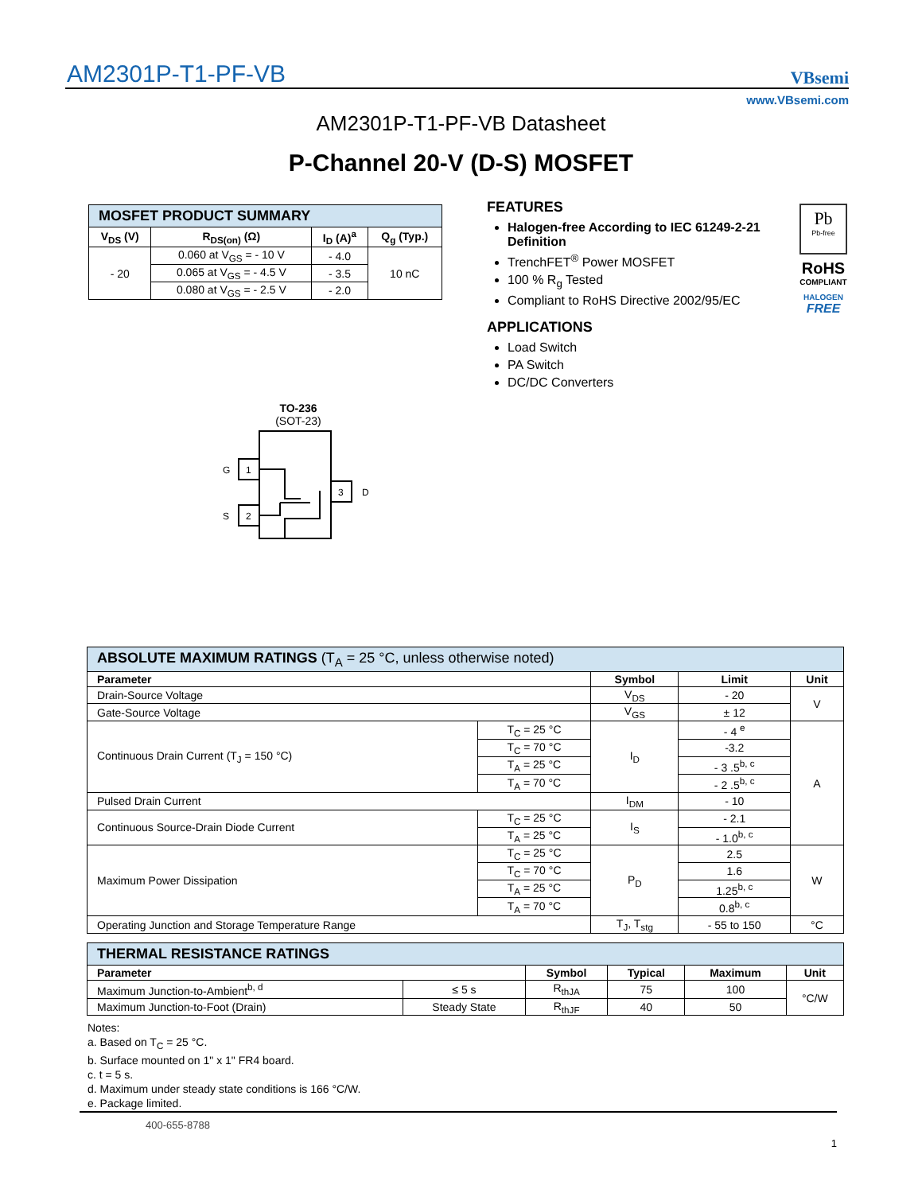AM2301P-T1-PF-VB
VBsemi
www.VBsemi.com
AM2301P-T1-PF-VB Datasheet
P-Channel 20-V (D-S) MOSFET
| MOSFET PRODUCT SUMMARY | | | |
| V<sub>DS</sub> (V) | R<sub>DS(on)</sub> (Ω) | I<sub>D</sub> (A)<sup>a</sup> | Q<sub>g</sub> (Typ.) |
| - 20 | 0.060 at V<sub>GS</sub> = - 10 V | - 4.0 | 10 nC |
| | 0.065 at V<sub>GS</sub> = - 4.5 V | - 3.5 | |
| | 0.080 at V<sub>GS</sub> = - 2.5 V | - 2.0 | |
FEATURES
Halogen-free According to IEC 61249-2-21 Definition
TrenchFET<sup>®</sup> Power MOSFET
100 % R<sub>g</sub> Tested
Compliant to RoHS Directive 2002/95/EC
APPLICATIONS
Load Switch
PA Switch
DC/DC Converters
Pb
Pb-free
RoHS
COMPLIANT
HALOGEN
FREE
TO-236
(SOT-23)
1
G
2
S
3
D
| ABSOLUTE MAXIMUM RATINGS (T<sub>A</sub> = 25 °C, unless otherwise noted) | | | | |
| Parameter | | Symbol | Limit | Unit |
| Drain-Source Voltage | | V<sub>DS</sub> | - 20 | V |
| Gate-Source Voltage | | V<sub>GS</sub> | ± 12 | |
| Continuous Drain Current (T<sub>J</sub> = 150 °C) | T<sub>C</sub> = 25 °C | I<sub>D</sub> | - 4 <sup>e</sup> | A |
| | T<sub>C</sub> = 70 °C | | -3.2 | |
| | T<sub>A</sub> = 25 °C | | - 3 .5<sup>b, c</sup> | |
| | T<sub>A</sub> = 70 °C | | - 2 .5<sup>b, c</sup> | |
| Pulsed Drain Current | | I<sub>DM</sub> | - 10 | |
| Continuous Source-Drain Diode Current | T<sub>C</sub> = 25 °C | I<sub>S</sub> | - 2.1 | |
| | T<sub>A</sub> = 25 °C | | - 1.0<sup>b, c</sup> | |
| Maximum Power Dissipation | T<sub>C</sub> = 25 °C | P<sub>D</sub> | 2.5 | W |
| | T<sub>C</sub> = 70 °C | | 1.6 | |
| | T<sub>A</sub> = 25 °C | | 1.25<sup>b, c</sup> | |
| | T<sub>A</sub> = 70 °C | | 0.8<sup>b, c</sup> | |
| Operating Junction and Storage Temperature Range | | T<sub>J</sub>, T<sub>stg</sub> | - 55 to 150 | °C |
| THERMAL RESISTANCE RATINGS | | | | | |
| Parameter | | Symbol | Typical | Maximum | Unit |
| Maximum Junction-to-Ambient<sup>b, d</sup> | ≤ 5 s | R<sub>thJA</sub> | 75 | 100 | °C/W |
| Maximum Junction-to-Foot (Drain) | Steady State | R<sub>thJF</sub> | 40 | 50 | |
Notes:
a. Based on T<sub>C</sub> = 25 °C.
b. Surface mounted on 1" x 1" FR4 board.
c. t = 5 s.
d. Maximum under steady state conditions is 166 °C/W.
e. Package limited.
400-655-8788
1